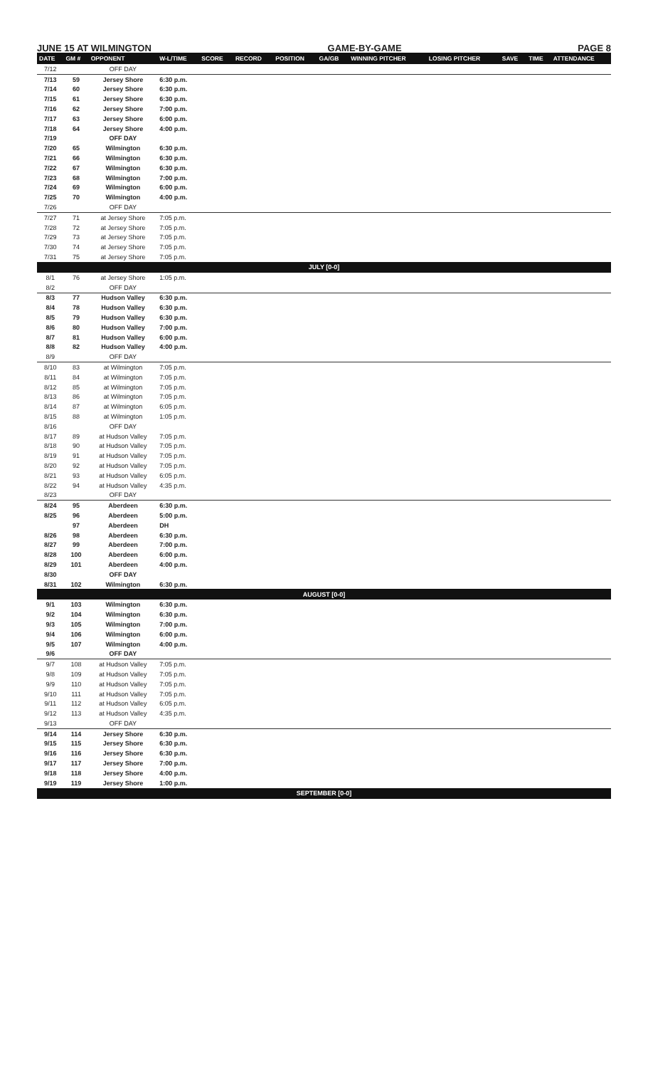JUNE 15 AT WILMINGTON GAME-BY-GAME PAGE 8
| DATE | GM # | OPPONENT | W-L/TIME | SCORE | RECORD | POSITION | GA/GB | WINNING PITCHER | LOSING PITCHER | SAVE | TIME | ATTENDANCE |
| --- | --- | --- | --- | --- | --- | --- | --- | --- | --- | --- | --- | --- |
| 7/12 | | OFF DAY | | | | | | | | | | |
| 7/13 | 59 | Jersey Shore | 6:30 p.m. | | | | | | | | | |
| 7/14 | 60 | Jersey Shore | 6:30 p.m. | | | | | | | | | |
| 7/15 | 61 | Jersey Shore | 6:30 p.m. | | | | | | | | | |
| 7/16 | 62 | Jersey Shore | 7:00 p.m. | | | | | | | | | |
| 7/17 | 63 | Jersey Shore | 6:00 p.m. | | | | | | | | | |
| 7/18 | 64 | Jersey Shore | 4:00 p.m. | | | | | | | | | |
| 7/19 | | OFF DAY | | | | | | | | | | |
| 7/20 | 65 | Wilmington | 6:30 p.m. | | | | | | | | | |
| 7/21 | 66 | Wilmington | 6:30 p.m. | | | | | | | | | |
| 7/22 | 67 | Wilmington | 6:30 p.m. | | | | | | | | | |
| 7/23 | 68 | Wilmington | 7:00 p.m. | | | | | | | | | |
| 7/24 | 69 | Wilmington | 6:00 p.m. | | | | | | | | | |
| 7/25 | 70 | Wilmington | 4:00 p.m. | | | | | | | | | |
| 7/26 | | OFF DAY | | | | | | | | | | |
| 7/27 | 71 | at Jersey Shore | 7:05 p.m. | | | | | | | | | |
| 7/28 | 72 | at Jersey Shore | 7:05 p.m. | | | | | | | | | |
| 7/29 | 73 | at Jersey Shore | 7:05 p.m. | | | | | | | | | |
| 7/30 | 74 | at Jersey Shore | 7:05 p.m. | | | | | | | | | |
| 7/31 | 75 | at Jersey Shore | 7:05 p.m. | | | | | | | | | |
| JULY [0-0] | | | | | | | | | | | | |
| 8/1 | 76 | at Jersey Shore | 1:05 p.m. | | | | | | | | | |
| 8/2 | | OFF DAY | | | | | | | | | | |
| 8/3 | 77 | Hudson Valley | 6:30 p.m. | | | | | | | | | |
| 8/4 | 78 | Hudson Valley | 6:30 p.m. | | | | | | | | | |
| 8/5 | 79 | Hudson Valley | 6:30 p.m. | | | | | | | | | |
| 8/6 | 80 | Hudson Valley | 7:00 p.m. | | | | | | | | | |
| 8/7 | 81 | Hudson Valley | 6:00 p.m. | | | | | | | | | |
| 8/8 | 82 | Hudson Valley | 4:00 p.m. | | | | | | | | | |
| 8/9 | | OFF DAY | | | | | | | | | | |
| 8/10 | 83 | at Wilmington | 7:05 p.m. | | | | | | | | | |
| 8/11 | 84 | at Wilmington | 7:05 p.m. | | | | | | | | | |
| 8/12 | 85 | at Wilmington | 7:05 p.m. | | | | | | | | | |
| 8/13 | 86 | at Wilmington | 7:05 p.m. | | | | | | | | | |
| 8/14 | 87 | at Wilmington | 6:05 p.m. | | | | | | | | | |
| 8/15 | 88 | at Wilmington | 1:05 p.m. | | | | | | | | | |
| 8/16 | | OFF DAY | | | | | | | | | | |
| 8/17 | 89 | at Hudson Valley | 7:05 p.m. | | | | | | | | | |
| 8/18 | 90 | at Hudson Valley | 7:05 p.m. | | | | | | | | | |
| 8/19 | 91 | at Hudson Valley | 7:05 p.m. | | | | | | | | | |
| 8/20 | 92 | at Hudson Valley | 7:05 p.m. | | | | | | | | | |
| 8/21 | 93 | at Hudson Valley | 6:05 p.m. | | | | | | | | | |
| 8/22 | 94 | at Hudson Valley | 4:35 p.m. | | | | | | | | | |
| 8/23 | | OFF DAY | | | | | | | | | | |
| 8/24 | 95 | Aberdeen | 6:30 p.m. | | | | | | | | | |
| 8/25 | 96 | Aberdeen | 5:00 p.m. | | | | | | | | | |
| | 97 | Aberdeen | DH | | | | | | | | | |
| 8/26 | 98 | Aberdeen | 6:30 p.m. | | | | | | | | | |
| 8/27 | 99 | Aberdeen | 7:00 p.m. | | | | | | | | | |
| 8/28 | 100 | Aberdeen | 6:00 p.m. | | | | | | | | | |
| 8/29 | 101 | Aberdeen | 4:00 p.m. | | | | | | | | | |
| 8/30 | | OFF DAY | | | | | | | | | | |
| 8/31 | 102 | Wilmington | 6:30 p.m. | | | | | | | | | |
| AUGUST [0-0] | | | | | | | | | | | | |
| 9/1 | 103 | Wilmington | 6:30 p.m. | | | | | | | | | |
| 9/2 | 104 | Wilmington | 6:30 p.m. | | | | | | | | | |
| 9/3 | 105 | Wilmington | 7:00 p.m. | | | | | | | | | |
| 9/4 | 106 | Wilmington | 6:00 p.m. | | | | | | | | | |
| 9/5 | 107 | Wilmington | 4:00 p.m. | | | | | | | | | |
| 9/6 | | OFF DAY | | | | | | | | | | |
| 9/7 | 108 | at Hudson Valley | 7:05 p.m. | | | | | | | | | |
| 9/8 | 109 | at Hudson Valley | 7:05 p.m. | | | | | | | | | |
| 9/9 | 110 | at Hudson Valley | 7:05 p.m. | | | | | | | | | |
| 9/10 | 111 | at Hudson Valley | 7:05 p.m. | | | | | | | | | |
| 9/11 | 112 | at Hudson Valley | 6:05 p.m. | | | | | | | | | |
| 9/12 | 113 | at Hudson Valley | 4:35 p.m. | | | | | | | | | |
| 9/13 | | OFF DAY | | | | | | | | | | |
| 9/14 | 114 | Jersey Shore | 6:30 p.m. | | | | | | | | | |
| 9/15 | 115 | Jersey Shore | 6:30 p.m. | | | | | | | | | |
| 9/16 | 116 | Jersey Shore | 6:30 p.m. | | | | | | | | | |
| 9/17 | 117 | Jersey Shore | 7:00 p.m. | | | | | | | | | |
| 9/18 | 118 | Jersey Shore | 4:00 p.m. | | | | | | | | | |
| 9/19 | 119 | Jersey Shore | 1:00 p.m. | | | | | | | | | |
| SEPTEMBER [0-0] | | | | | | | | | | | | |